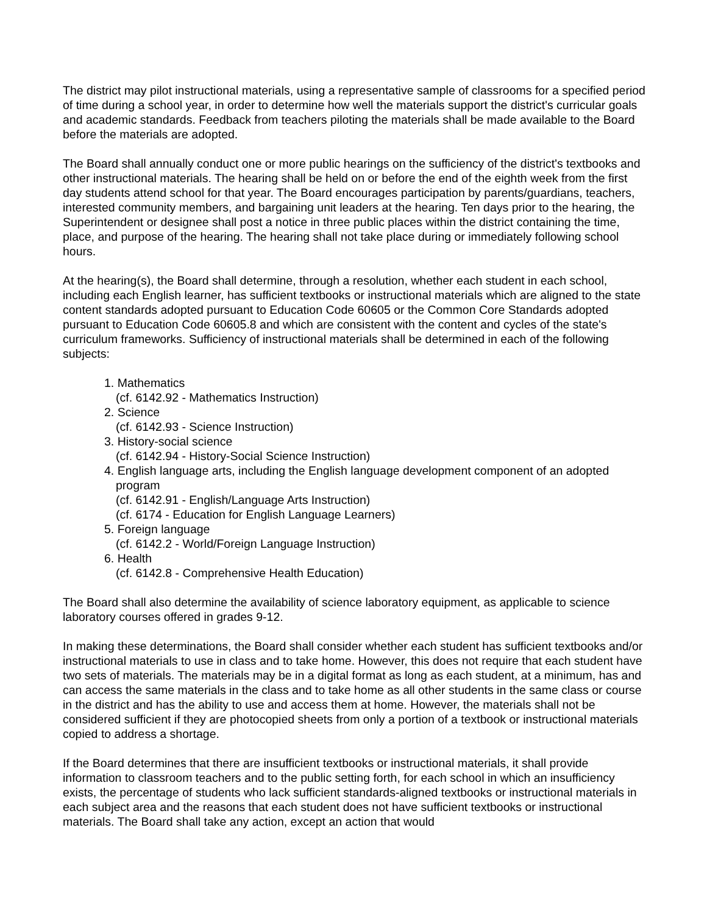The district may pilot instructional materials, using a representative sample of classrooms for a specified period of time during a school year, in order to determine how well the materials support the district's curricular goals and academic standards. Feedback from teachers piloting the materials shall be made available to the Board before the materials are adopted.
The Board shall annually conduct one or more public hearings on the sufficiency of the district's textbooks and other instructional materials. The hearing shall be held on or before the end of the eighth week from the first day students attend school for that year. The Board encourages participation by parents/guardians, teachers, interested community members, and bargaining unit leaders at the hearing. Ten days prior to the hearing, the Superintendent or designee shall post a notice in three public places within the district containing the time, place, and purpose of the hearing. The hearing shall not take place during or immediately following school hours.
At the hearing(s), the Board shall determine, through a resolution, whether each student in each school, including each English learner, has sufficient textbooks or instructional materials which are aligned to the state content standards adopted pursuant to Education Code 60605 or the Common Core Standards adopted pursuant to Education Code 60605.8 and which are consistent with the content and cycles of the state's curriculum frameworks. Sufficiency of instructional materials shall be determined in each of the following subjects:
1. Mathematics
(cf. 6142.92 - Mathematics Instruction)
2. Science
(cf. 6142.93 - Science Instruction)
3. History-social science
(cf. 6142.94 - History-Social Science Instruction)
4. English language arts, including the English language development component of an adopted
program
(cf. 6142.91 - English/Language Arts Instruction)
(cf. 6174 - Education for English Language Learners)
5. Foreign language
(cf. 6142.2 - World/Foreign Language Instruction)
6. Health
(cf. 6142.8 - Comprehensive Health Education)
The Board shall also determine the availability of science laboratory equipment, as applicable to science laboratory courses offered in grades 9-12.
In making these determinations, the Board shall consider whether each student has sufficient textbooks and/or instructional materials to use in class and to take home. However, this does not require that each student have two sets of materials. The materials may be in a digital format as long as each student, at a minimum, has and can access the same materials in the class and to take home as all other students in the same class or course in the district and has the ability to use and access them at home. However, the materials shall not be considered sufficient if they are photocopied sheets from only a portion of a textbook or instructional materials copied to address a shortage.
If the Board determines that there are insufficient textbooks or instructional materials, it shall provide information to classroom teachers and to the public setting forth, for each school in which an insufficiency exists, the percentage of students who lack sufficient standards-aligned textbooks or instructional materials in each subject area and the reasons that each student does not have sufficient textbooks or instructional materials. The Board shall take any action, except an action that would